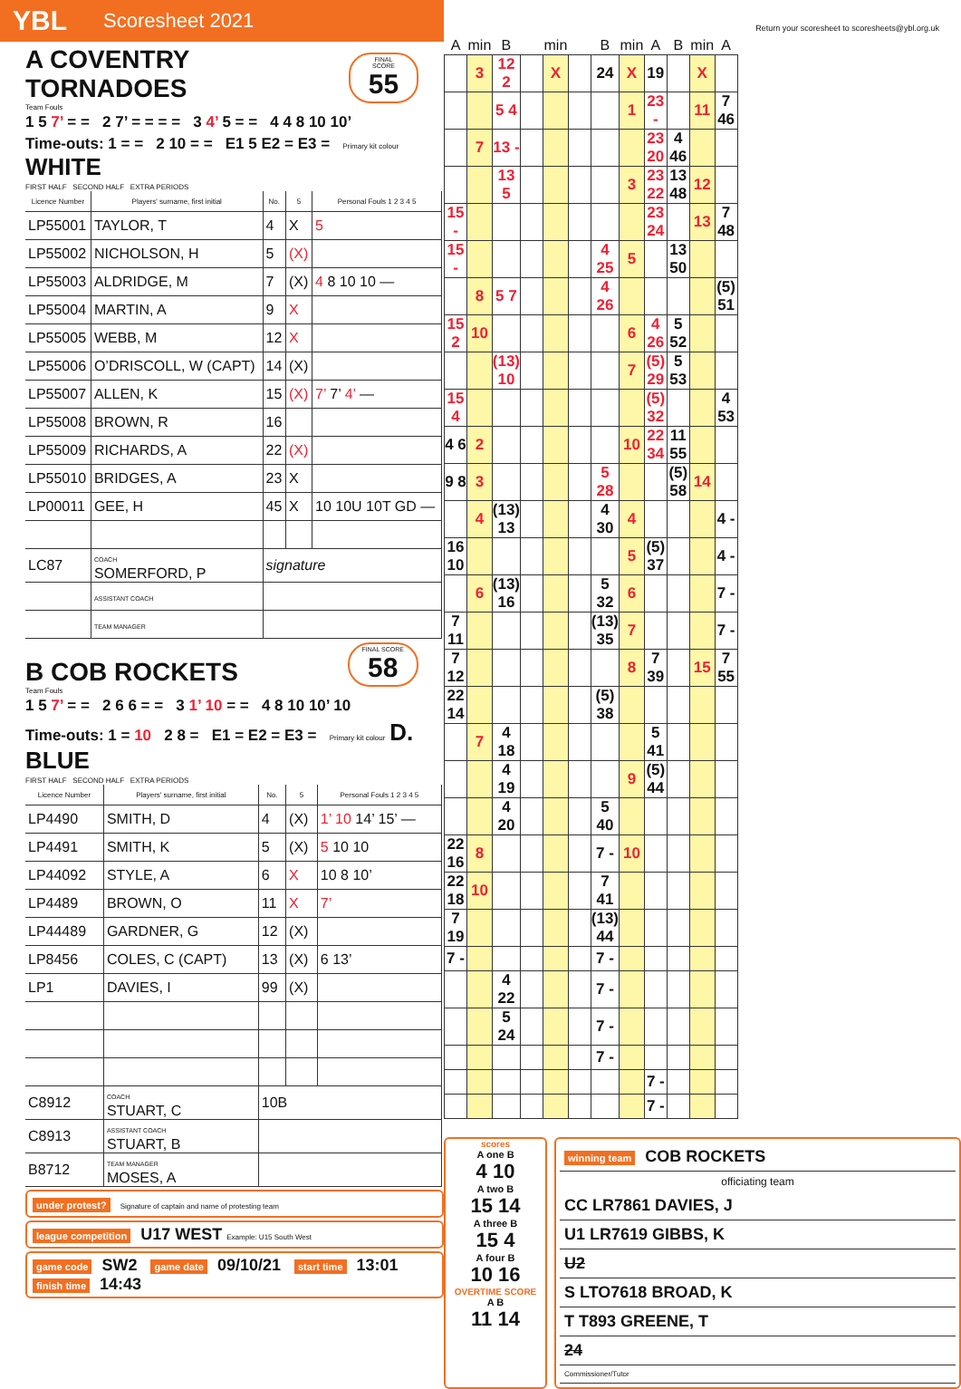YBL Scoresheet 2021
A COVENTRY TORNADOES
FINAL SCORE
55
Team Fouls
1 5 7’ = = 2 7’ = = = = 3 4’ 5 = = 4 4 8 10 10’
Time-outs: 1 = = 2 10 = = E1 5 E2 = E3 = Primary kit colour WHITE
FIRST HALF SECOND HALF EXTRA PERIODS
| Licence Number | Players' surname, first initial | No. | 5 | Personal Fouls 1 2 3 4 5 |
| --- | --- | --- | --- | --- |
| LP55001 | TAYLOR, T | 4 | X | 5 |
| LP55002 | NICHOLSON, H | 5 | (X) | |
| LP55003 | ALDRIDGE, M | 7 | (X) | 4 8 10 10 — |
| LP55004 | MARTIN, A | 9 | X | |
| LP55005 | WEBB, M | 12 | X | |
| LP55006 | O’DRISCOLL, W (CAPT) | 14 | (X) | |
| LP55007 | ALLEN, K | 15 | (X) | 7’ 7’ 4’ — |
| LP55008 | BROWN, R | 16 | | |
| LP55009 | RICHARDS, A | 22 | (X) | |
| LP55010 | BRIDGES, A | 23 | X | |
| LP00011 | GEE, H | 45 | X | 10 10U 10T GD — |
| LC87 | COACH SOMERFORD, P | signature | | |
| | ASSISTANT COACH | | | |
| | TEAM MANAGER | | | |
B COB ROCKETS
FINAL SCORE
58
Team Fouls
1 5 7’ = = 2 6 6 = = 3 1’ 10 = = 4 8 10 10’ 10
Time-outs: 1 = 10 2 8 = E1 = E2 = E3 = Primary kit colour D. BLUE
FIRST HALF SECOND HALF EXTRA PERIODS
| Licence Number | Players' surname, first initial | No. | 5 | Personal Fouls 1 2 3 4 5 |
| --- | --- | --- | --- | --- |
| LP4490 | SMITH, D | 4 | (X) | 1’ 10 14’ 15’ — |
| LP4491 | SMITH, K | 5 | (X) | 5 10 10 |
| LP44092 | STYLE, A | 6 | X | 10 8 10’ |
| LP4489 | BROWN, O | 11 | X | 7’ |
| LP44489 | GARDNER, G | 12 | (X) | |
| LP8456 | COLES, C (CAPT) | 13 | (X) | 6 13’ |
| LP1 | DAVIES, I | 99 | (X) | |
| C8912 | COACH STUART, C | 10B | | |
| C8913 | ASSISTANT COACH STUART, B | | | |
| B8712 | TEAM MANAGER MOSES, A | | | |
under protest? Signature of captain and name of protesting team
league competition U17 WEST Example: U15 South West
game code SW2 game date 09/10/21 start time 13:01 finish time 14:43
Return your scoresheet to scoresheets@ybl.org.uk
| A | min | B | | min | | B | min | A | B | min | A |
| --- | --- | --- | --- | --- | --- | --- | --- | --- | --- | --- | --- |
| | 3 | 12 2 | | X | | 24 | X | 19 | | X | |
| | | 5 4 | | | | | 1 | 23 - | | 11 | 7 46 |
| | 7 | 13 - | | | | | | 23 20 | 4 46 | | |
| | | 13 5 | | | | | 3 | 23 22 | 13 48 | 12 | |
| 15 - | | | | | | | | 23 24 | | 13 | 7 48 |
| 15 - | | | | | | 4 25 | 5 | | 13 50 | | |
| | 8 | 5 7 | | | | 4 26 | | | | | (5) 51 |
| 15 2 | 10 | | | | | | 6 | 4 26 | 5 52 | | |
| | | (13) 10 | | | | | 7 | (5) 29 | 5 53 | | |
| 15 4 | | | | | | | | (5) 32 | | | 4 53 |
| 4 6 | 2 | | | | | | 10 | 22 34 | 11 55 | | |
| 9 8 | 3 | | | | | 5 28 | | | (5) 58 | 14 | |
| | 4 | (13) 13 | | | | 4 30 | 4 | | | | 4 - |
| 16 10 | | | | | | | 5 | (5) 37 | | | 4 - |
| | 6 | (13) 16 | | | | 5 32 | 6 | | | | 7 - |
| 7 11 | | | | | | (13) 35 | 7 | | | | 7 - |
| 7 12 | | | | | | | 8 | 7 39 | | 15 | 7 55 |
| 22 14 | | | | | | (5) 38 | | | | | |
| | 7 | 4 18 | | | | | | 5 41 | | | |
| | | 4 19 | | | | | 9 | (5) 44 | | | |
| | | 4 20 | | | | 5 40 | | | | | |
| 22 16 | 8 | | | | | 7 - | 10 | | | | |
| 22 18 | 10 | | | | | 7 41 | | | | | |
| 7 19 | | | | | | (13) 44 | | | | | |
| 7 - | | | | | | 7 - | | | | | |
| | | 4 22 | | | | 7 - | | | | | |
| | | 5 24 | | | | 7 - | | | | | |
| | | | | | | 7 - | | | | | |
| | | | | | | | | 7 - | | | |
| | | | | | | | | 7 - | | | |
scores
A one B
4 10
A two B
15 14
A three B
15 4
A four B
10 16
OVERTIME SCORE
A B
11 14
winning team COB ROCKETS
officiating team
CC LR7861 DAVIES, J
U1 LR7619 GIBBS, K
U2
S LTO7618 BROAD, K
T T893 GREENE, T
24
Commissioner/Tutor